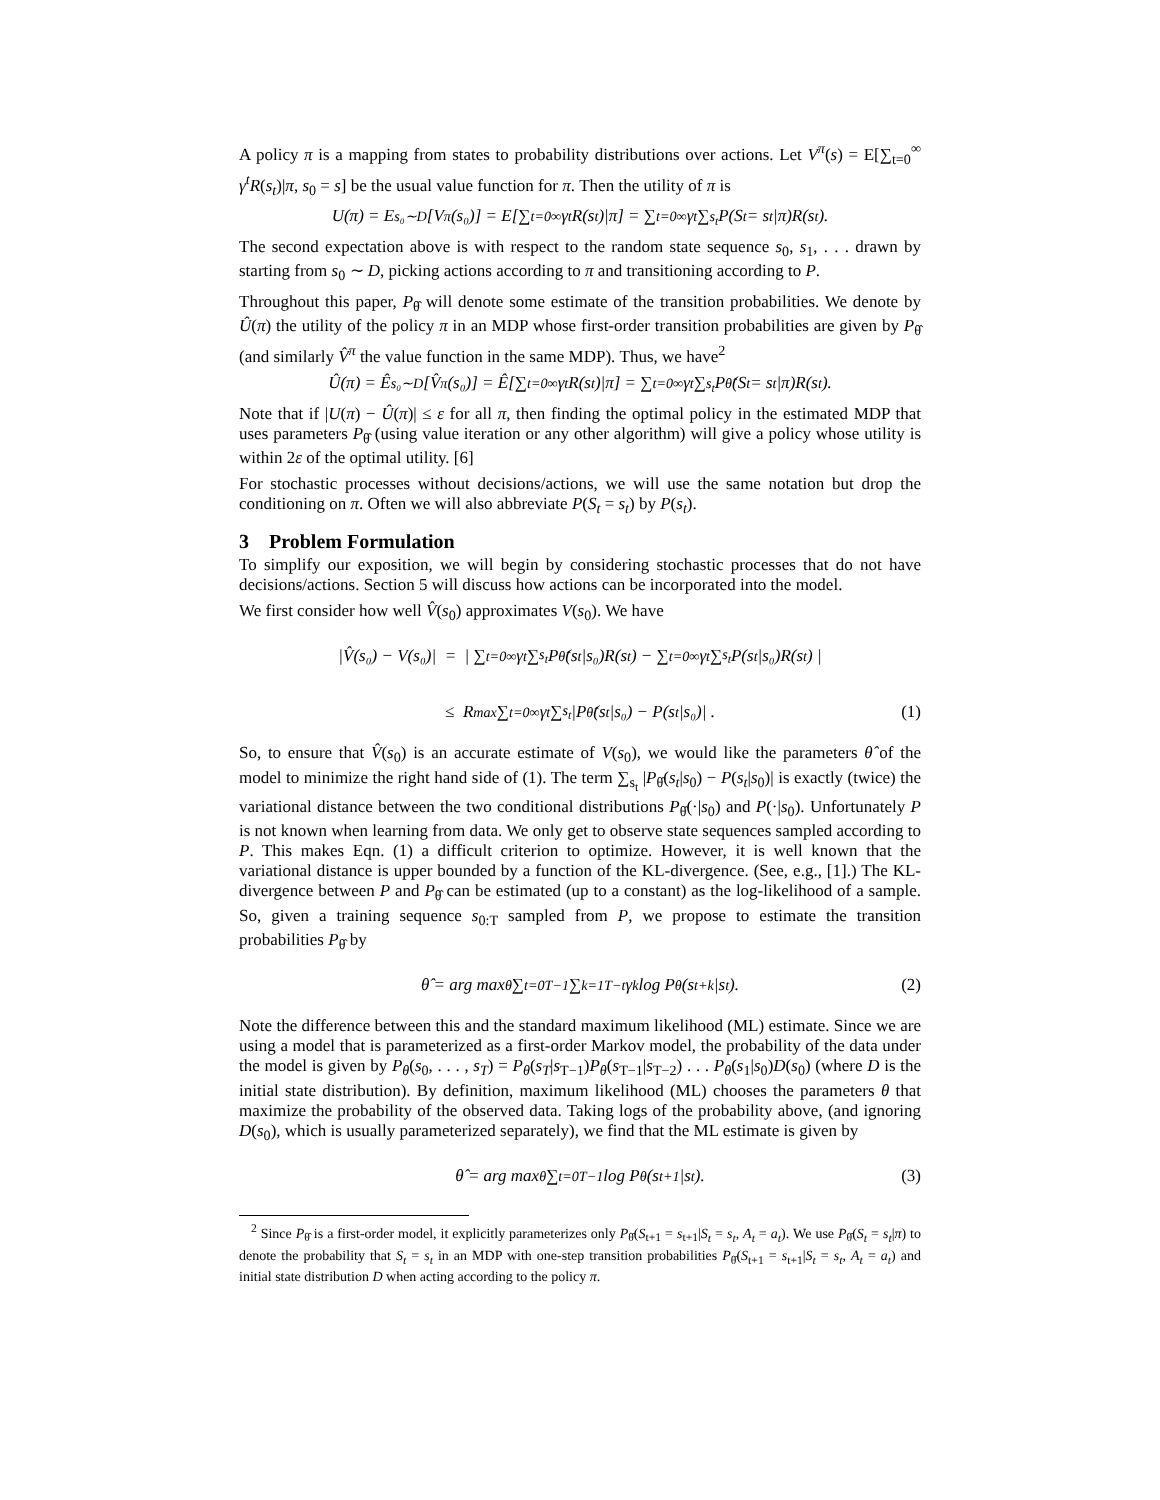A policy π is a mapping from states to probability distributions over actions. Let V<sup>π</sup>(s) = E[∑<sub>t=0</sub><sup>∞</sup> γ<sup>t</sup>R(s<sub>t</sub>)|π, s<sub>0</sub> = s] be the usual value function for π. Then the utility of π is
U(π) = E<sub>s₀∼D</sub>[V<sup>π</sup>(s₀)] = E[∑<sub>t=0</sub><sup>∞</sup> γ<sup>t</sup>R(s<sub>t</sub>)|π] = ∑<sub>t=0</sub><sup>∞</sup> γ<sup>t</sup> ∑<sub>s<sub>t</sub></sub> P(S<sub>t</sub> = s<sub>t</sub>|π)R(s<sub>t</sub>).
The second expectation above is with respect to the random state sequence s<sub>0</sub>, s<sub>1</sub>, . . . drawn by starting from s<sub>0</sub> ∼ D, picking actions according to π and transitioning according to P.
Throughout this paper, P<sub>θ̂</sub> will denote some estimate of the transition probabilities. We denote by Û(π) the utility of the policy π in an MDP whose first-order transition probabilities are given by P<sub>θ̂</sub> (and similarly V̂<sup>π</sup> the value function in the same MDP). Thus, we have<sup>2</sup>
Û(π) = Ê<sub>s₀∼D</sub>[V̂<sup>π</sup>(s₀)] = Ê[∑<sub>t=0</sub><sup>∞</sup> γ<sup>t</sup>R(s<sub>t</sub>)|π] = ∑<sub>t=0</sub><sup>∞</sup> γ<sup>t</sup> ∑<sub>s<sub>t</sub></sub> P<sub>θ̂</sub>(S<sub>t</sub> = s<sub>t</sub>|π)R(s<sub>t</sub>).
Note that if |U(π) − Û(π)| ≤ ε for all π, then finding the optimal policy in the estimated MDP that uses parameters P<sub>θ̂</sub> (using value iteration or any other algorithm) will give a policy whose utility is within 2ε of the optimal utility. [6]
For stochastic processes without decisions/actions, we will use the same notation but drop the conditioning on π. Often we will also abbreviate P(S<sub>t</sub> = s<sub>t</sub>) by P(s<sub>t</sub>).
3 Problem Formulation
To simplify our exposition, we will begin by considering stochastic processes that do not have decisions/actions. Section 5 will discuss how actions can be incorporated into the model.
We first consider how well V̂(s<sub>0</sub>) approximates V(s<sub>0</sub>). We have
|V̂(s₀) − V(s₀)| = | ∑<sub>t=0</sub><sup>∞</sup> γ<sup>t</sup> ∑<sub>s<sub>t</sub></sub> P<sub>θ̂</sub>(s<sub>t</sub>|s₀)R(s<sub>t</sub>) − ∑<sub>t=0</sub><sup>∞</sup> γ<sup>t</sup> ∑<sub>s<sub>t</sub></sub> P(s<sub>t</sub>|s₀)R(s<sub>t</sub>) |
≤ R<sub>max</sub> ∑<sub>t=0</sub><sup>∞</sup> γ<sup>t</sup> ∑<sub>s<sub>t</sub></sub> |P<sub>θ̂</sub>(s<sub>t</sub>|s₀) − P(s<sub>t</sub>|s₀)| . (1)
So, to ensure that V̂(s<sub>0</sub>) is an accurate estimate of V(s<sub>0</sub>), we would like the parameters θ̂ of the model to minimize the right hand side of (1). The term ∑<sub>s<sub>t</sub></sub> |P<sub>θ̂</sub>(s<sub>t</sub>|s<sub>0</sub>) − P(s<sub>t</sub>|s<sub>0</sub>)| is exactly (twice) the variational distance between the two conditional distributions P<sub>θ̂</sub>(·|s<sub>0</sub>) and P(·|s<sub>0</sub>). Unfortunately P is not known when learning from data. We only get to observe state sequences sampled according to P. This makes Eqn. (1) a difficult criterion to optimize. However, it is well known that the variational distance is upper bounded by a function of the KL-divergence. (See, e.g., [1].) The KL-divergence between P and P<sub>θ̂</sub> can be estimated (up to a constant) as the log-likelihood of a sample. So, given a training sequence s<sub>0:T</sub> sampled from P, we propose to estimate the transition probabilities P<sub>θ̂</sub> by
θ̂ = arg max<sub>θ</sub> ∑<sub>t=0</sub><sup>T−1</sup> ∑<sub>k=1</sub><sup>T−t</sup> γ<sup>k</sup> log P<sub>θ</sub>(s<sub>t+k</sub>|s<sub>t</sub>). (2)
Note the difference between this and the standard maximum likelihood (ML) estimate. Since we are using a model that is parameterized as a first-order Markov model, the probability of the data under the model is given by P<sub>θ</sub>(s<sub>0</sub>, . . . , s<sub>T</sub>) = P<sub>θ</sub>(s<sub>T</sub>|s<sub>T−1</sub>)P<sub>θ</sub>(s<sub>T−1</sub>|s<sub>T−2</sub>) . . . P<sub>θ</sub>(s<sub>1</sub>|s<sub>0</sub>)D(s<sub>0</sub>) (where D is the initial state distribution). By definition, maximum likelihood (ML) chooses the parameters θ that maximize the probability of the observed data. Taking logs of the probability above, (and ignoring D(s<sub>0</sub>), which is usually parameterized separately), we find that the ML estimate is given by
θ̂ = arg max<sub>θ</sub> ∑<sub>t=0</sub><sup>T−1</sup> log P<sub>θ</sub>(s<sub>t+1</sub>|s<sub>t</sub>). (3)
<sup>2</sup> Since P<sub>θ̂</sub> is a first-order model, it explicitly parameterizes only P<sub>θ̂</sub>(S<sub>t+1</sub> = s<sub>t+1</sub>|S<sub>t</sub> = s<sub>t</sub>, A<sub>t</sub> = a<sub>t</sub>). We use P<sub>θ̂</sub>(S<sub>t</sub> = s<sub>t</sub>|π) to denote the probability that S<sub>t</sub> = s<sub>t</sub> in an MDP with one-step transition probabilities P<sub>θ̂</sub>(S<sub>t+1</sub> = s<sub>t+1</sub>|S<sub>t</sub> = s<sub>t</sub>, A<sub>t</sub> = a<sub>t</sub>) and initial state distribution D when acting according to the policy π.